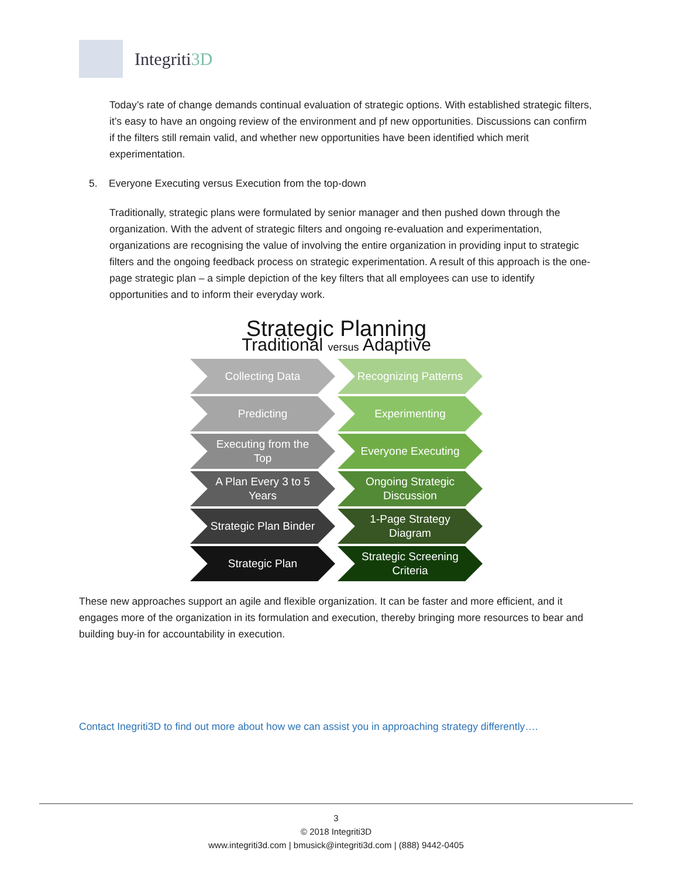Integriti3D
Today’s rate of change demands continual evaluation of strategic options. With established strategic filters, it’s easy to have an ongoing review of the environment and pf new opportunities. Discussions can confirm if the filters still remain valid, and whether new opportunities have been identified which merit experimentation.
5. Everyone Executing versus Execution from the top-down
Traditionally, strategic plans were formulated by senior manager and then pushed down through the organization. With the advent of strategic filters and ongoing re-evaluation and experimentation, organizations are recognising the value of involving the entire organization in providing input to strategic filters and the ongoing feedback process on strategic experimentation. A result of this approach is the one-page strategic plan – a simple depiction of the key filters that all employees can use to identify opportunities and to inform their everyday work.
Strategic Planning
Traditional versus Adaptive
Collecting Data Recognizing Patterns
Predicting Experimenting
Executing from the
Top
Everyone Executing
A Plan Every 3 to 5
Years
Ongoing Strategic
Discussion
Strategic Plan Binder 1-Page Strategy
Diagram
Strategic Plan Strategic Screening
Criteria
These new approaches support an agile and flexible organization. It can be faster and more efficient, and it engages more of the organization in its formulation and execution, thereby bringing more resources to bear and building buy-in for accountability in execution.
Contact Inegriti3D to find out more about how we can assist you in approaching strategy differently….
3
© 2018 Integriti3D
www.integriti3d.com | bmusick@integriti3d.com | (888) 9442-0405